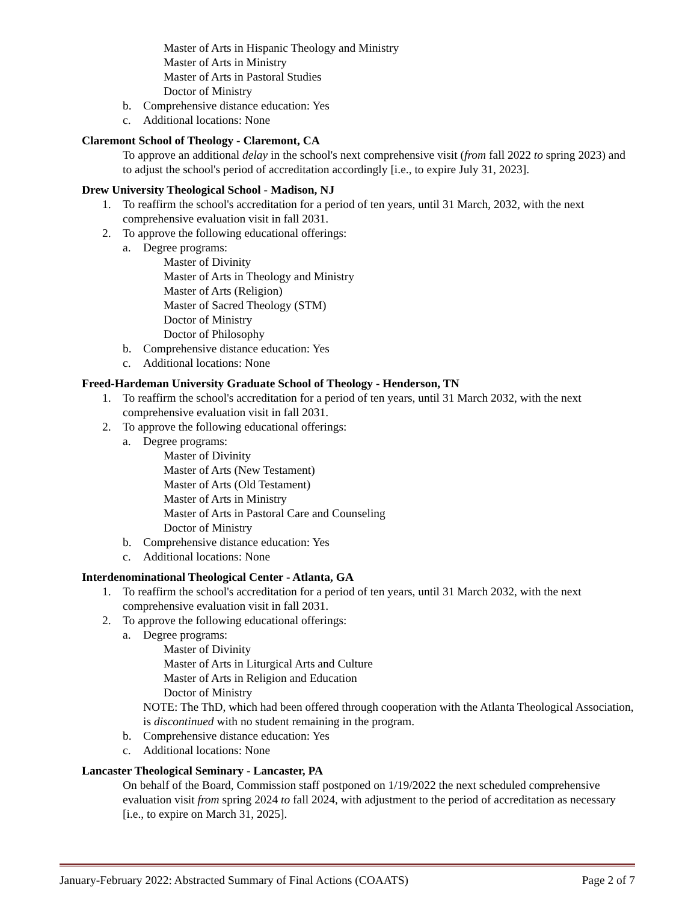Master of Arts in Hispanic Theology and Ministry
Master of Arts in Ministry
Master of Arts in Pastoral Studies
Doctor of Ministry
b. Comprehensive distance education: Yes
c. Additional locations: None
Claremont School of Theology - Claremont, CA
To approve an additional delay in the school's next comprehensive visit (from fall 2022 to spring 2023) and to adjust the school's period of accreditation accordingly [i.e., to expire July 31, 2023].
Drew University Theological School - Madison, NJ
1. To reaffirm the school's accreditation for a period of ten years, until 31 March, 2032, with the next comprehensive evaluation visit in fall 2031.
2. To approve the following educational offerings:
a. Degree programs:
Master of Divinity
Master of Arts in Theology and Ministry
Master of Arts (Religion)
Master of Sacred Theology (STM)
Doctor of Ministry
Doctor of Philosophy
b. Comprehensive distance education: Yes
c. Additional locations: None
Freed-Hardeman University Graduate School of Theology - Henderson, TN
1. To reaffirm the school's accreditation for a period of ten years, until 31 March 2032, with the next comprehensive evaluation visit in fall 2031.
2. To approve the following educational offerings:
a. Degree programs:
Master of Divinity
Master of Arts (New Testament)
Master of Arts (Old Testament)
Master of Arts in Ministry
Master of Arts in Pastoral Care and Counseling
Doctor of Ministry
b. Comprehensive distance education: Yes
c. Additional locations: None
Interdenominational Theological Center - Atlanta, GA
1. To reaffirm the school's accreditation for a period of ten years, until 31 March 2032, with the next comprehensive evaluation visit in fall 2031.
2. To approve the following educational offerings:
a. Degree programs:
Master of Divinity
Master of Arts in Liturgical Arts and Culture
Master of Arts in Religion and Education
Doctor of Ministry
NOTE: The ThD, which had been offered through cooperation with the Atlanta Theological Association, is discontinued with no student remaining in the program.
b. Comprehensive distance education: Yes
c. Additional locations: None
Lancaster Theological Seminary - Lancaster, PA
On behalf of the Board, Commission staff postponed on 1/19/2022 the next scheduled comprehensive evaluation visit from spring 2024 to fall 2024, with adjustment to the period of accreditation as necessary [i.e., to expire on March 31, 2025].
January-February 2022: Abstracted Summary of Final Actions (COAATS) Page 2 of 7